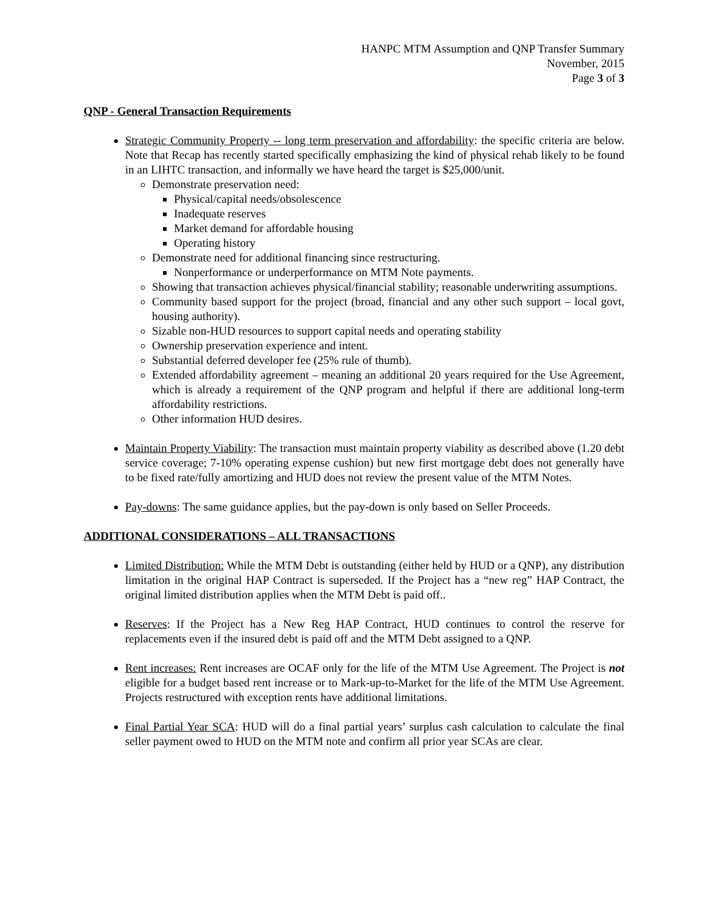HANPC MTM Assumption and QNP Transfer Summary
November, 2015
Page 3 of 3
QNP - General Transaction Requirements
Strategic Community Property -- long term preservation and affordability: the specific criteria are below. Note that Recap has recently started specifically emphasizing the kind of physical rehab likely to be found in an LIHTC transaction, and informally we have heard the target is $25,000/unit.
Demonstrate preservation need:
Physical/capital needs/obsolescence
Inadequate reserves
Market demand for affordable housing
Operating history
Demonstrate need for additional financing since restructuring.
Nonperformance or underperformance on MTM Note payments.
Showing that transaction achieves physical/financial stability; reasonable underwriting assumptions.
Community based support for the project (broad, financial and any other such support – local govt, housing authority).
Sizable non-HUD resources to support capital needs and operating stability
Ownership preservation experience and intent.
Substantial deferred developer fee (25% rule of thumb).
Extended affordability agreement – meaning an additional 20 years required for the Use Agreement, which is already a requirement of the QNP program and helpful if there are additional long-term affordability restrictions.
Other information HUD desires.
Maintain Property Viability: The transaction must maintain property viability as described above (1.20 debt service coverage; 7-10% operating expense cushion) but new first mortgage debt does not generally have to be fixed rate/fully amortizing and HUD does not review the present value of the MTM Notes.
Pay-downs: The same guidance applies, but the pay-down is only based on Seller Proceeds.
ADDITIONAL CONSIDERATIONS – ALL TRANSACTIONS
Limited Distribution: While the MTM Debt is outstanding (either held by HUD or a QNP), any distribution limitation in the original HAP Contract is superseded. If the Project has a “new reg” HAP Contract, the original limited distribution applies when the MTM Debt is paid off..
Reserves: If the Project has a New Reg HAP Contract, HUD continues to control the reserve for replacements even if the insured debt is paid off and the MTM Debt assigned to a QNP.
Rent increases: Rent increases are OCAF only for the life of the MTM Use Agreement. The Project is not eligible for a budget based rent increase or to Mark-up-to-Market for the life of the MTM Use Agreement. Projects restructured with exception rents have additional limitations.
Final Partial Year SCA: HUD will do a final partial years’ surplus cash calculation to calculate the final seller payment owed to HUD on the MTM note and confirm all prior year SCAs are clear.